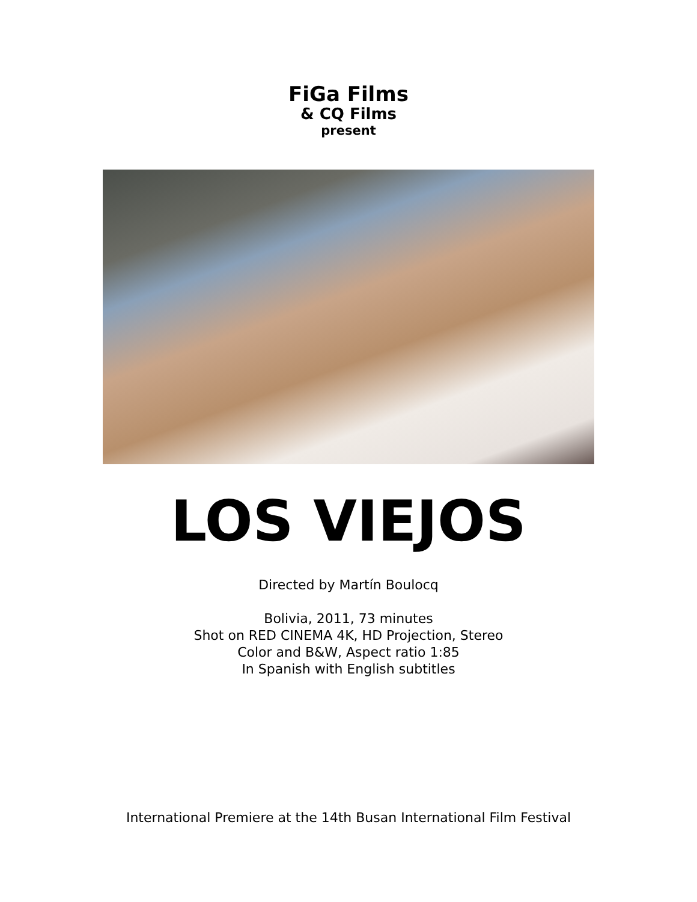FiGa Films
& CQ Films
present
LOS VIEJOS
Directed by Martín Boulocq
Bolivia, 2011, 73 minutes
Shot on RED CINEMA 4K, HD Projection, Stereo
Color and B&W, Aspect ratio 1:85
In Spanish with English subtitles
International Premiere at the 14th Busan International Film Festival